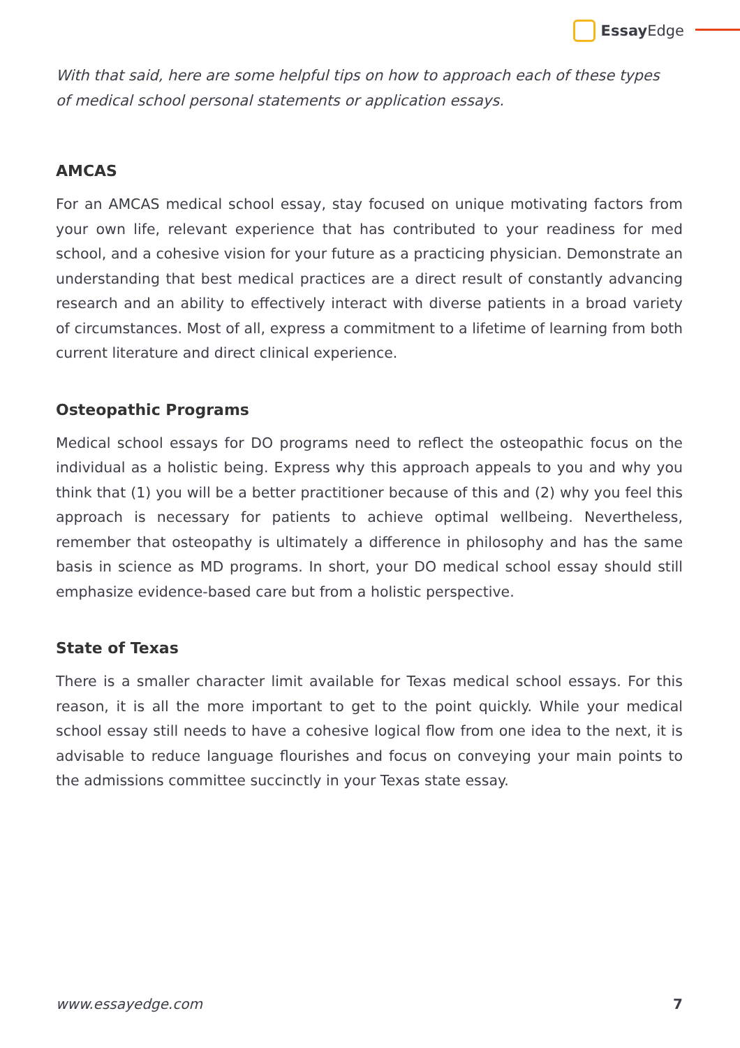Essay Edge
With that said, here are some helpful tips on how to approach each of these types
of medical school personal statements or application essays.
AMCAS
For an AMCAS medical school essay, stay focused on unique motivating factors from your own life, relevant experience that has contributed to your readiness for med school, and a cohesive vision for your future as a practicing physician. Demonstrate an understanding that best medical practices are a direct result of constantly advancing research and an ability to effectively interact with diverse patients in a broad variety of circumstances. Most of all, express a commitment to a lifetime of learning from both current literature and direct clinical experience.
Osteopathic Programs
Medical school essays for DO programs need to reflect the osteopathic focus on the individual as a holistic being. Express why this approach appeals to you and why you think that (1) you will be a better practitioner because of this and (2) why you feel this approach is necessary for patients to achieve optimal wellbeing. Nevertheless, remember that osteopathy is ultimately a difference in philosophy and has the same basis in science as MD programs. In short, your DO medical school essay should still emphasize evidence-based care but from a holistic perspective.
State of Texas
There is a smaller character limit available for Texas medical school essays. For this reason, it is all the more important to get to the point quickly. While your medical school essay still needs to have a cohesive logical flow from one idea to the next, it is advisable to reduce language flourishes and focus on conveying your main points to the admissions committee succinctly in your Texas state essay.
www.essayedge.com 7